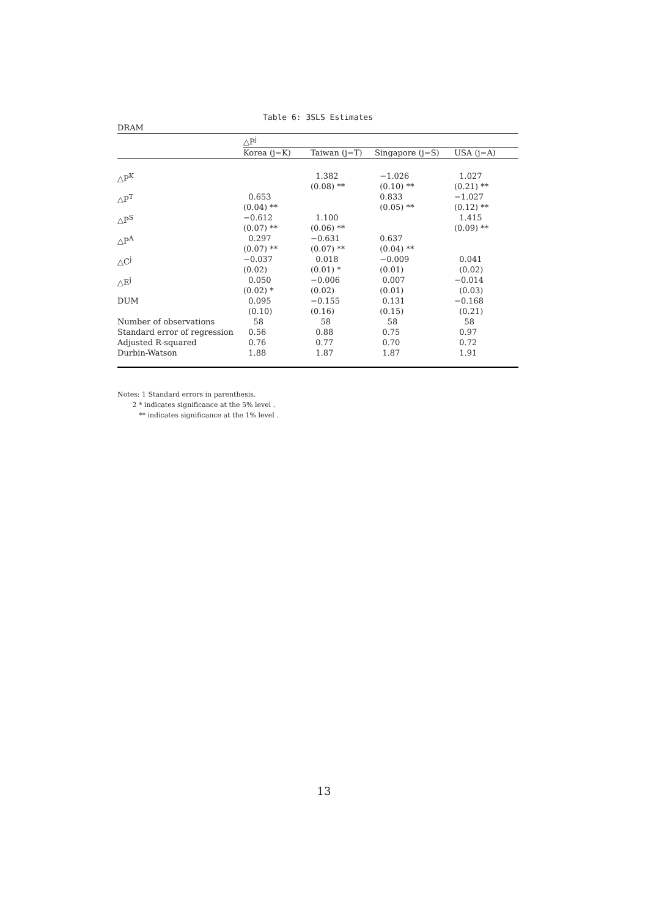Table 6: 3SLS Estimates
DRAM
| | △P<sup>j</sup> | | | |
| | Korea (j=K) | Taiwan (j=T) | Singapore (j=S) | USA (j=A) |
| △P<sup>K</sup> | | 1.382 (0.08) ** | −1.026 (0.10) ** | 1.027 (0.21) ** |
| △P<sup>T</sup> | 0.653 (0.04) ** | | 0.833 (0.05) ** | −1.027 (0.12) ** |
| △P<sup>S</sup> | −0.612 (0.07) ** | 1.100 (0.06) ** | | 1.415 (0.09) ** |
| △P<sup>A</sup> | 0.297 (0.07) ** | −0.631 (0.07) ** | 0.637 (0.04) ** | |
| △C<sup>j</sup> | −0.037 (0.02) | 0.018 (0.01) * | −0.009 (0.01) | 0.041 (0.02) |
| △E<sup>j</sup> | 0.050 (0.02) * | −0.006 (0.02) | 0.007 (0.01) | −0.014 (0.03) |
| DUM | 0.095 (0.10) | −0.155 (0.16) | 0.131 (0.15) | −0.168 (0.21) |
| Number of observations | 58 | 58 | 58 | 58 |
| Standard error of regression | 0.56 | 0.88 | 0.75 | 0.97 |
| Adjusted R-squared | 0.76 | 0.77 | 0.70 | 0.72 |
| Durbin-Watson | 1.88 | 1.87 | 1.87 | 1.91 |
Notes: 1 Standard errors in parenthesis.
2 * indicates significance at the 5% level .
** indicates significance at the 1% level .
13